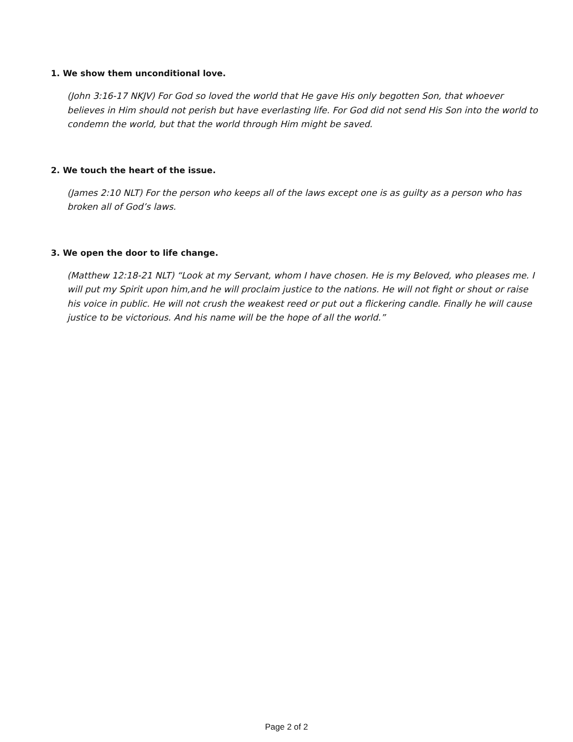1. We show them unconditional love.
(John 3:16-17 NKJV) For God so loved the world that He gave His only begotten Son, that whoever believes in Him should not perish but have everlasting life. For God did not send His Son into the world to condemn the world, but that the world through Him might be saved.
2. We touch the heart of the issue.
(James 2:10 NLT) For the person who keeps all of the laws except one is as guilty as a person who has broken all of God’s laws.
3. We open the door to life change.
(Matthew 12:18-21 NLT) “Look at my Servant, whom I have chosen. He is my Beloved, who pleases me. I will put my Spirit upon him,and he will proclaim justice to the nations. He will not fight or shout or raise his voice in public. He will not crush the weakest reed or put out a flickering candle. Finally he will cause justice to be victorious. And his name will be the hope of all the world.”
Page 2 of 2